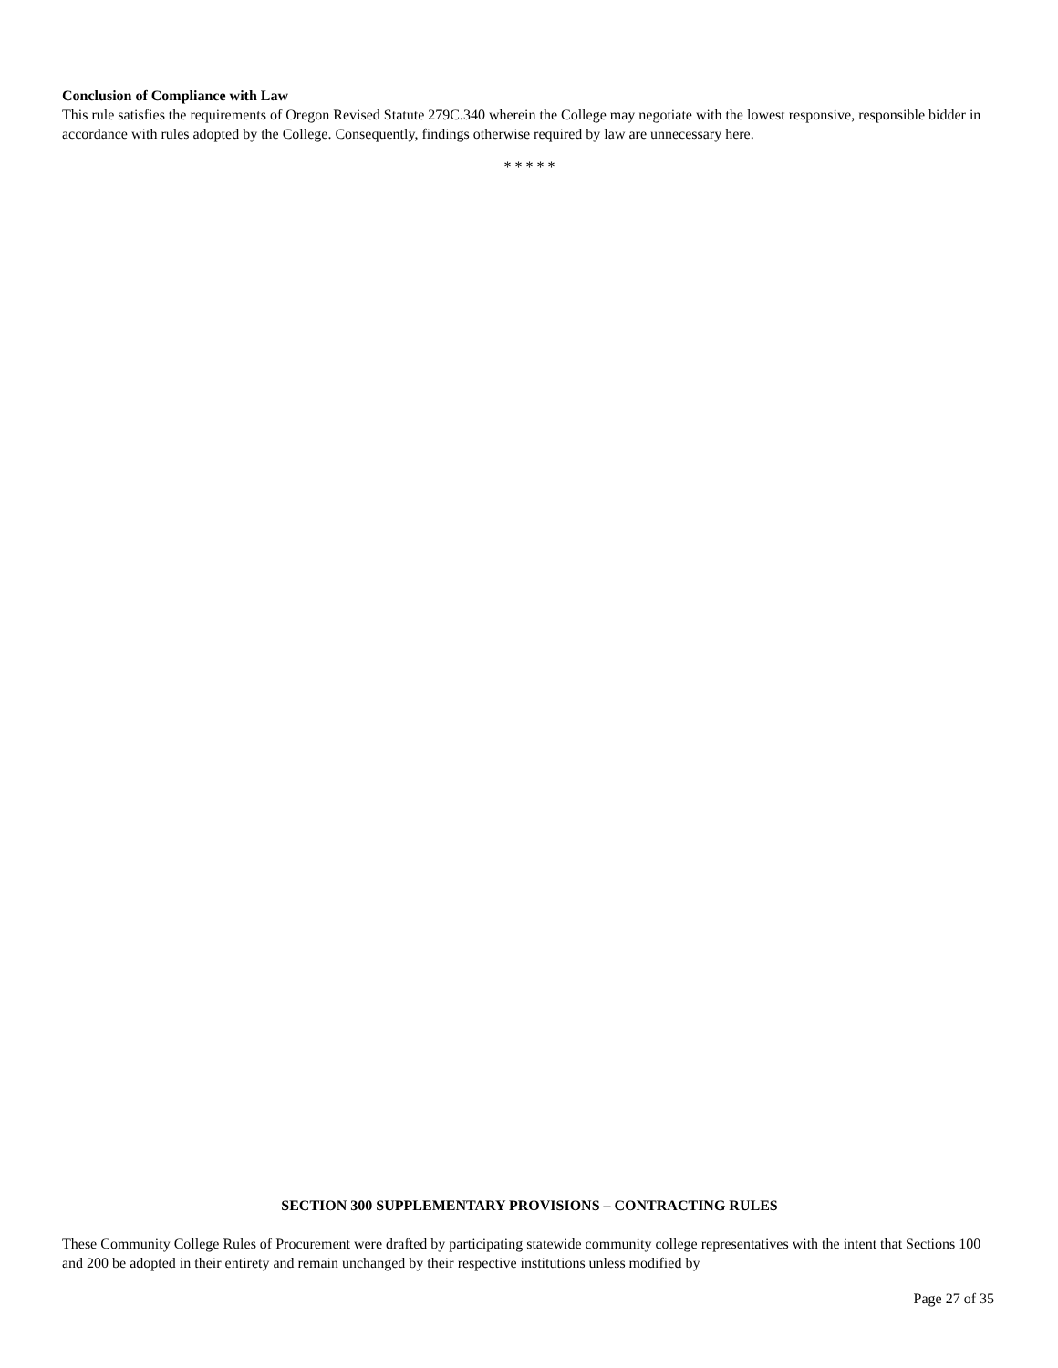Conclusion of Compliance with Law
This rule satisfies the requirements of Oregon Revised Statute 279C.340 wherein the College may negotiate with the lowest responsive, responsible bidder in accordance with rules adopted by the College. Consequently, findings otherwise required by law are unnecessary here.
* * * * *
SECTION 300 SUPPLEMENTARY PROVISIONS – CONTRACTING RULES
These Community College Rules of Procurement were drafted by participating statewide community college representatives with the intent that Sections 100 and 200 be adopted in their entirety and remain unchanged by their respective institutions unless modified by
Page 27 of 35